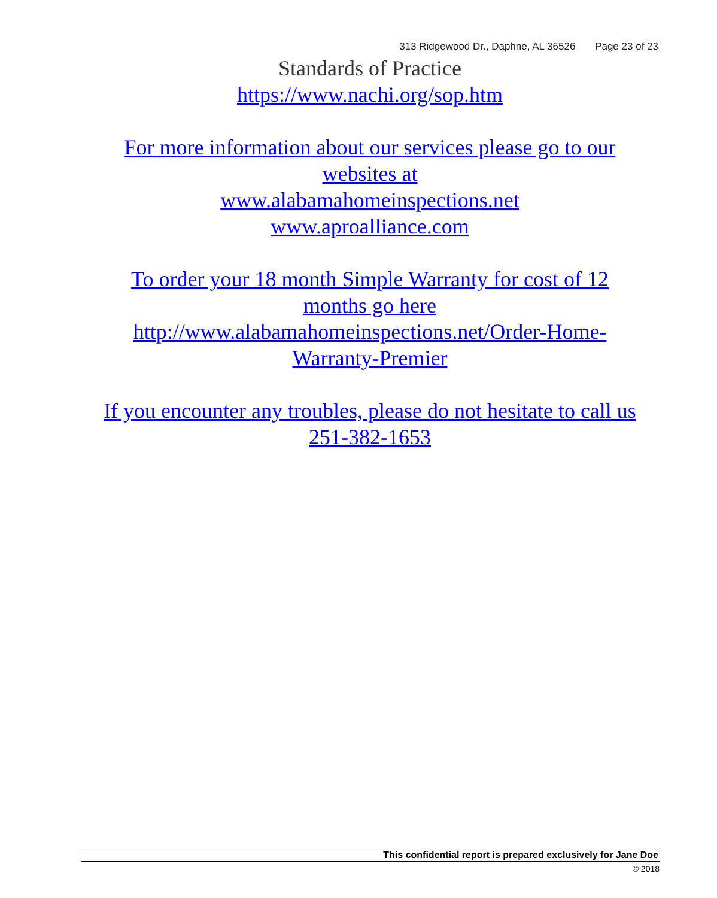313 Ridgewood Dr., Daphne, AL 36526 Page 23 of 23
Standards of Practice
https://www.nachi.org/sop.htm
For more information about our services please go to our
websites at
www.alabamahomeinspections.net
www.aproalliance.com
To order your 18 month Simple Warranty for cost of 12
months go here
http://www.alabamahomeinspections.net/Order-Home-
Warranty-Premier
If you encounter any troubles, please do not hesitate to call us
251-382-1653
This confidential report is prepared exclusively for Jane Doe
© 2018